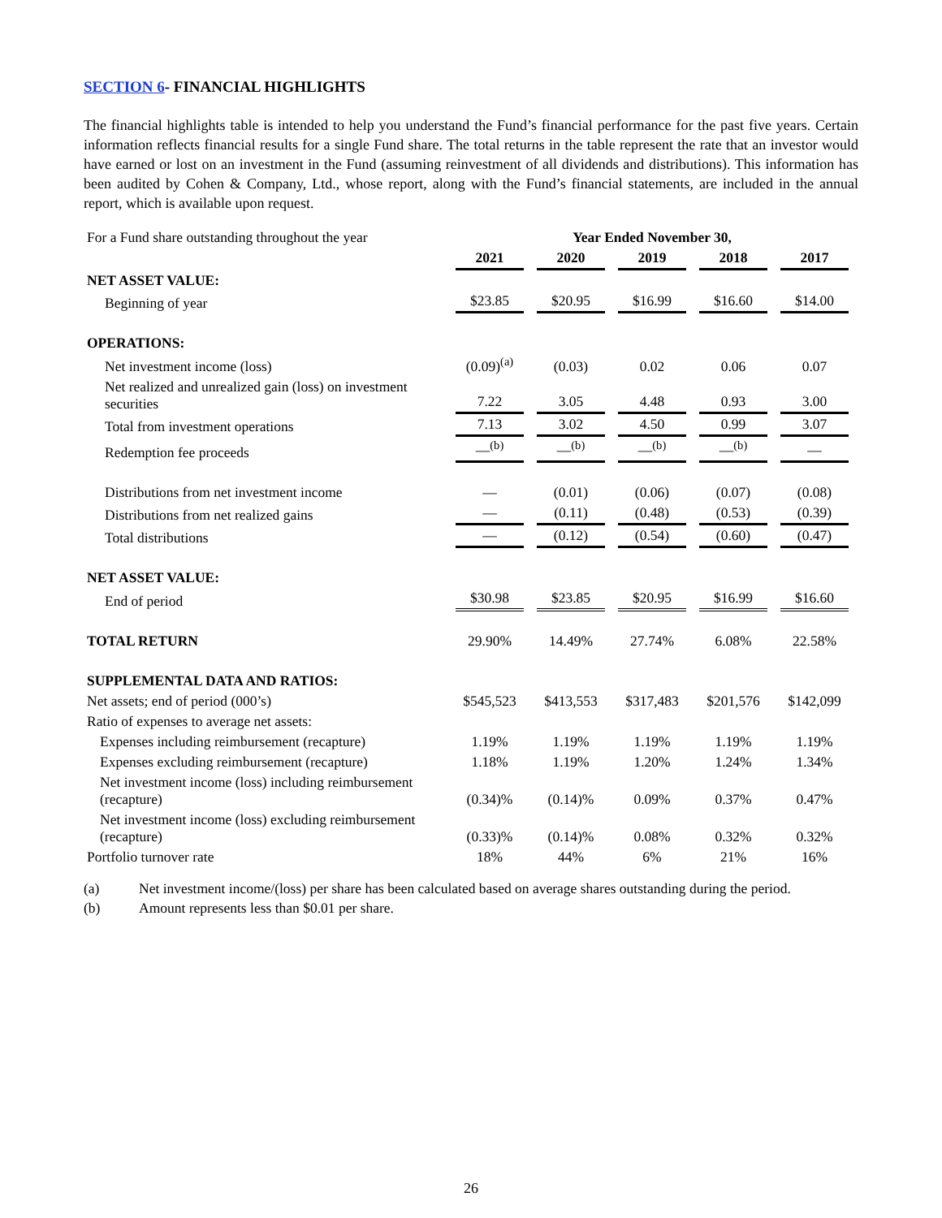SECTION 6- FINANCIAL HIGHLIGHTS
The financial highlights table is intended to help you understand the Fund’s financial performance for the past five years. Certain information reflects financial results for a single Fund share. The total returns in the table represent the rate that an investor would have earned or lost on an investment in the Fund (assuming reinvestment of all dividends and distributions). This information has been audited by Cohen & Company, Ltd., whose report, along with the Fund’s financial statements, are included in the annual report, which is available upon request.
| For a Fund share outstanding throughout the year | Year Ended November 30, | | | | |
| | 2021 | 2020 | 2019 | 2018 | 2017 |
| NET ASSET VALUE: | | | | | |
| Beginning of year | $23.85 | $20.95 | $16.99 | $16.60 | $14.00 |
| OPERATIONS: | | | | | |
| Net investment income (loss) | (0.09)<sup>(a)</sup> | (0.03) | 0.02 | 0.06 | 0.07 |
| Net realized and unrealized gain (loss) on investment securities | 7.22 | 3.05 | 4.48 | 0.93 | 3.00 |
| Total from investment operations | 7.13 | 3.02 | 4.50 | 0.99 | 3.07 |
| Redemption fee proceeds | —<sup>(b)</sup> | —<sup>(b)</sup> | —<sup>(b)</sup> | —<sup>(b)</sup> | — |
| Distributions from net investment income | — | (0.01) | (0.06) | (0.07) | (0.08) |
| Distributions from net realized gains | — | (0.11) | (0.48) | (0.53) | (0.39) |
| Total distributions | — | (0.12) | (0.54) | (0.60) | (0.47) |
| NET ASSET VALUE: | | | | | |
| End of period | $30.98 | $23.85 | $20.95 | $16.99 | $16.60 |
| TOTAL RETURN | 29.90% | 14.49% | 27.74% | 6.08% | 22.58% |
| SUPPLEMENTAL DATA AND RATIOS: | | | | | |
| Net assets; end of period (000’s) | $545,523 | $413,553 | $317,483 | $201,576 | $142,099 |
| Ratio of expenses to average net assets: | | | | | |
| Expenses including reimbursement (recapture) | 1.19% | 1.19% | 1.19% | 1.19% | 1.19% |
| Expenses excluding reimbursement (recapture) | 1.18% | 1.19% | 1.20% | 1.24% | 1.34% |
| Net investment income (loss) including reimbursement (recapture) | (0.34)% | (0.14)% | 0.09% | 0.37% | 0.47% |
| Net investment income (loss) excluding reimbursement (recapture) | (0.33)% | (0.14)% | 0.08% | 0.32% | 0.32% |
| Portfolio turnover rate | 18% | 44% | 6% | 21% | 16% |
(a) Net investment income/(loss) per share has been calculated based on average shares outstanding during the period.
(b) Amount represents less than $0.01 per share.
26